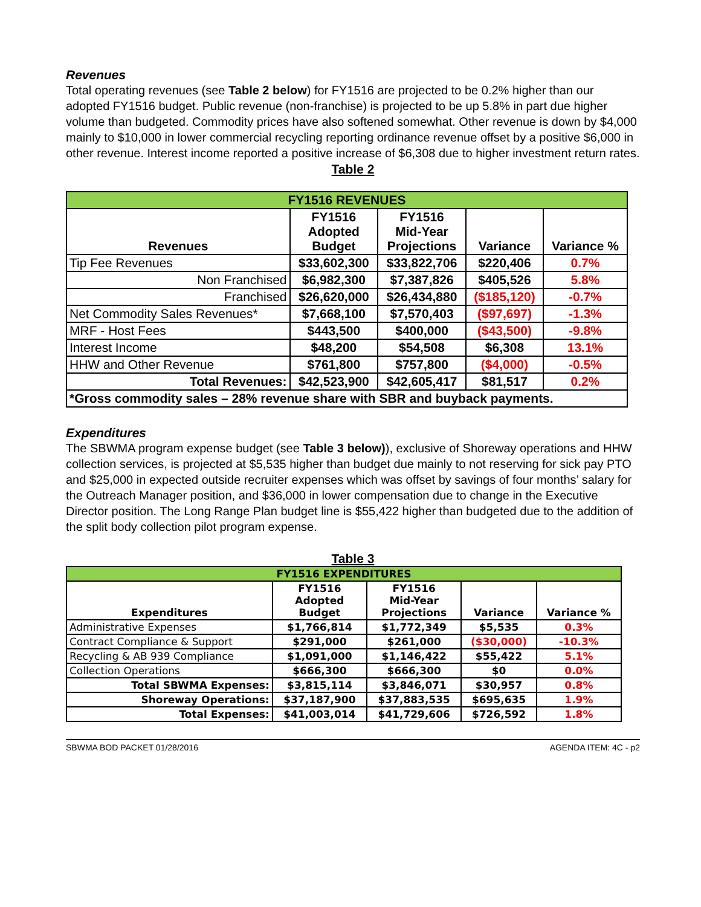Revenues
Total operating revenues (see Table 2 below) for FY1516 are projected to be 0.2% higher than our adopted FY1516 budget. Public revenue (non-franchise) is projected to be up 5.8% in part due higher volume than budgeted. Commodity prices have also softened somewhat. Other revenue is down by $4,000 mainly to $10,000 in lower commercial recycling reporting ordinance revenue offset by a positive $6,000 in other revenue. Interest income reported a positive increase of $6,308 due to higher investment return rates.
Table 2
| FY1516 REVENUES | | | | |
| Revenues | FY1516 Adopted Budget | FY1516 Mid-Year Projections | Variance | Variance % |
| Tip Fee Revenues | $33,602,300 | $33,822,706 | $220,406 | 0.7% |
| Non Franchised | $6,982,300 | $7,387,826 | $405,526 | 5.8% |
| Franchised | $26,620,000 | $26,434,880 | ($185,120) | -0.7% |
| Net Commodity Sales Revenues* | $7,668,100 | $7,570,403 | ($97,697) | -1.3% |
| MRF - Host Fees | $443,500 | $400,000 | ($43,500) | -9.8% |
| Interest Income | $48,200 | $54,508 | $6,308 | 13.1% |
| HHW and Other Revenue | $761,800 | $757,800 | ($4,000) | -0.5% |
| Total Revenues: | $42,523,900 | $42,605,417 | $81,517 | 0.2% |
| *Gross commodity sales – 28% revenue share with SBR and buyback payments. | | | | |
Expenditures
The SBWMA program expense budget (see Table 3 below)), exclusive of Shoreway operations and HHW collection services, is projected at $5,535 higher than budget due mainly to not reserving for sick pay PTO and $25,000 in expected outside recruiter expenses which was offset by savings of four months’ salary for the Outreach Manager position, and $36,000 in lower compensation due to change in the Executive Director position. The Long Range Plan budget line is $55,422 higher than budgeted due to the addition of the split body collection pilot program expense.
Table 3
| FY1516 EXPENDITURES | | | | |
| Expenditures | FY1516 Adopted Budget | FY1516 Mid-Year Projections | Variance | Variance % |
| Administrative Expenses | $1,766,814 | $1,772,349 | $5,535 | 0.3% |
| Contract Compliance & Support | $291,000 | $261,000 | ($30,000) | -10.3% |
| Recycling & AB 939 Compliance | $1,091,000 | $1,146,422 | $55,422 | 5.1% |
| Collection Operations | $666,300 | $666,300 | $0 | 0.0% |
| Total SBWMA Expenses: | $3,815,114 | $3,846,071 | $30,957 | 0.8% |
| Shoreway Operations: | $37,187,900 | $37,883,535 | $695,635 | 1.9% |
| Total Expenses: | $41,003,014 | $41,729,606 | $726,592 | 1.8% |
SBWMA BOD PACKET 01/28/2016 AGENDA ITEM: 4C - p2